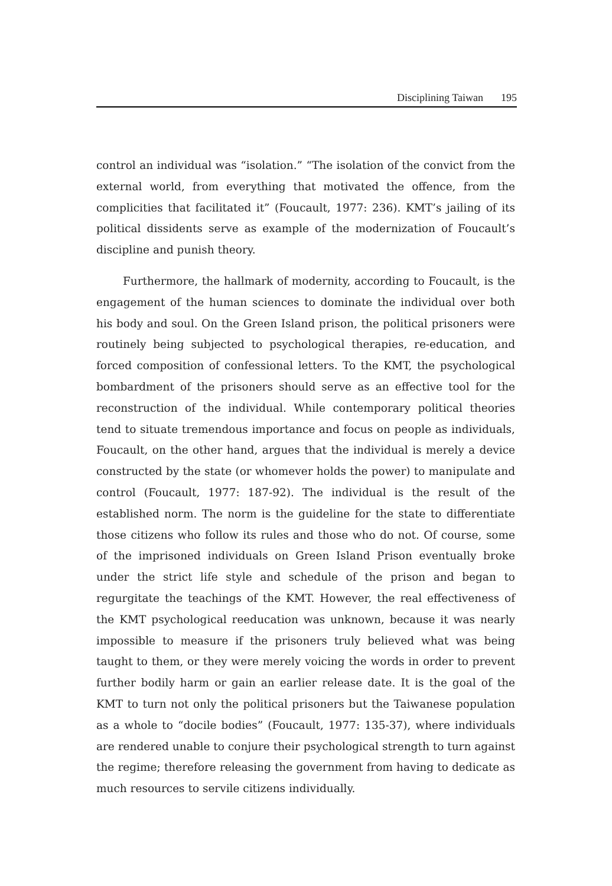Disciplining Taiwan 195
control an individual was “isolation.” “The isolation of the convict from the external world, from everything that motivated the offence, from the complicities that facilitated it” (Foucault, 1977: 236). KMT’s jailing of its political dissidents serve as example of the modernization of Foucault’s discipline and punish theory.
Furthermore, the hallmark of modernity, according to Foucault, is the engagement of the human sciences to dominate the individual over both his body and soul. On the Green Island prison, the political prisoners were routinely being subjected to psychological therapies, re-education, and forced composition of confessional letters. To the KMT, the psychological bombardment of the prisoners should serve as an effective tool for the reconstruction of the individual. While contemporary political theories tend to situate tremendous importance and focus on people as individuals, Foucault, on the other hand, argues that the individual is merely a device constructed by the state (or whomever holds the power) to manipulate and control (Foucault, 1977: 187-92). The individual is the result of the established norm. The norm is the guideline for the state to differentiate those citizens who follow its rules and those who do not. Of course, some of the imprisoned individuals on Green Island Prison eventually broke under the strict life style and schedule of the prison and began to regurgitate the teachings of the KMT. However, the real effectiveness of the KMT psychological reeducation was unknown, because it was nearly impossible to measure if the prisoners truly believed what was being taught to them, or they were merely voicing the words in order to prevent further bodily harm or gain an earlier release date. It is the goal of the KMT to turn not only the political prisoners but the Taiwanese population as a whole to “docile bodies” (Foucault, 1977: 135-37), where individuals are rendered unable to conjure their psychological strength to turn against the regime; therefore releasing the government from having to dedicate as much resources to servile citizens individually.